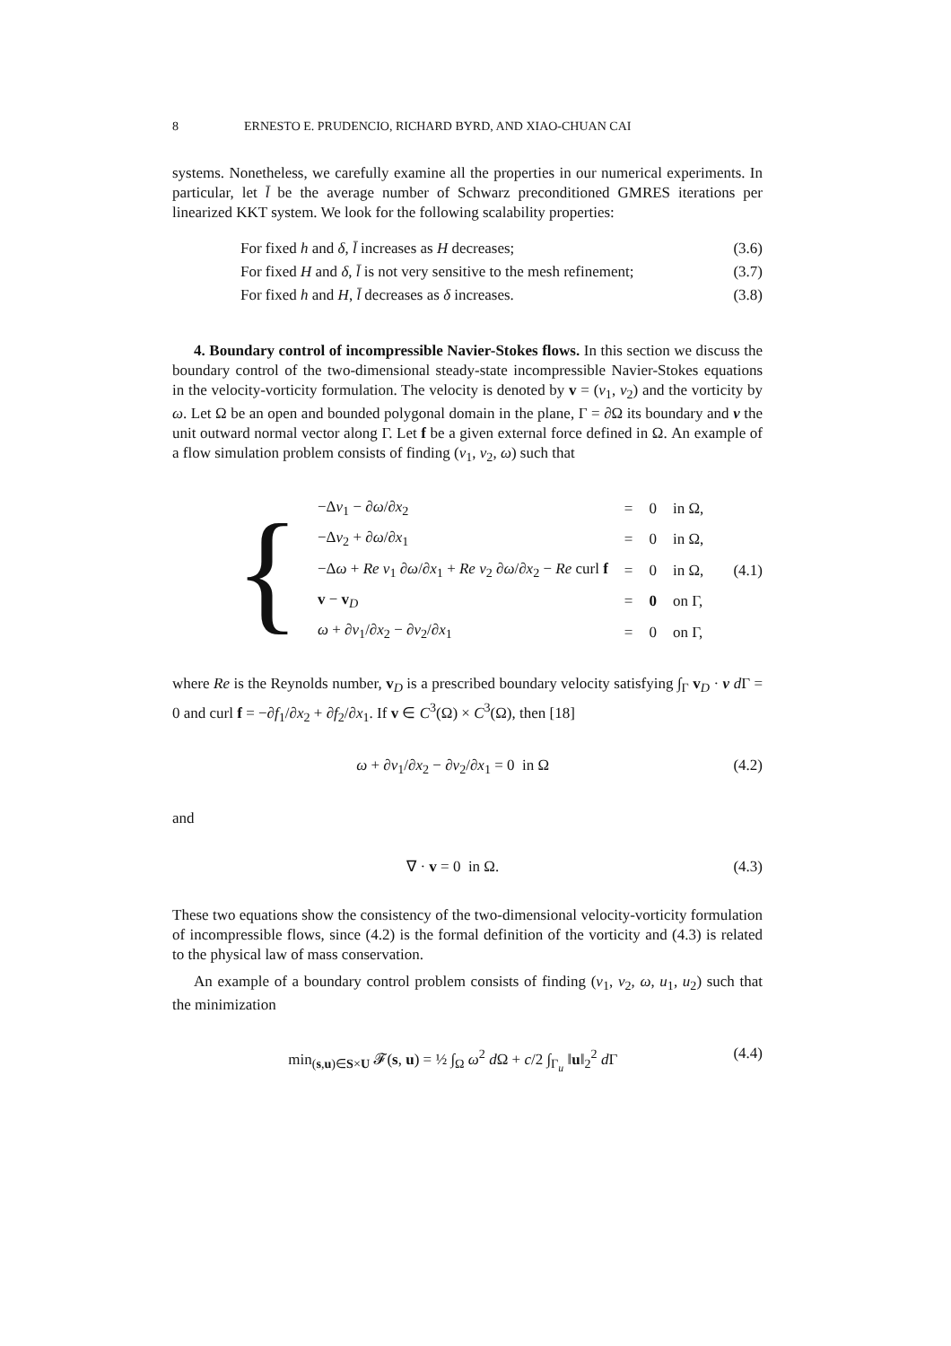8 ERNESTO E. PRUDENCIO, RICHARD BYRD, AND XIAO-CHUAN CAI
systems. Nonetheless, we carefully examine all the properties in our numerical experiments. In particular, let l̄ be the average number of Schwarz preconditioned GMRES iterations per linearized KKT system. We look for the following scalability properties:
For fixed h and δ, l̄ increases as H decreases; (3.6)
For fixed H and δ, l̄ is not very sensitive to the mesh refinement; (3.7)
For fixed h and H, l̄ decreases as δ increases. (3.8)
4. Boundary control of incompressible Navier-Stokes flows. In this section we discuss the boundary control of the two-dimensional steady-state incompressible Navier-Stokes equations in the velocity-vorticity formulation. The velocity is denoted by v = (v<sub>1</sub>, v<sub>2</sub>) and the vorticity by ω. Let Ω be an open and bounded polygonal domain in the plane, Γ = ∂Ω its boundary and ν the unit outward normal vector along Γ. Let f be a given external force defined in Ω. An example of a flow simulation problem consists of finding (v<sub>1</sub>, v<sub>2</sub>, ω) such that
{
| −Δ v<sub>1</sub> − ∂ ω /∂ x<sub>2</sub> | = | 0 | in Ω, |
| −Δ v<sub>2</sub> + ∂ ω /∂ x<sub>1</sub> | = | 0 | in Ω, |
| −Δ ω + Re v<sub>1</sub> ∂ ω /∂ x<sub>1</sub> + Re v<sub>2</sub> ∂ ω /∂ x<sub>2</sub> − Re curl f | = | 0 | in Ω, |
| v − v<sub>D</sub> | = | 0 | on Γ, |
| ω + ∂ v<sub>1</sub>/∂ x<sub>2</sub> − ∂ v<sub>2</sub>/∂ x<sub>1</sub> | = | 0 | on Γ, |
(4.1)
where Re is the Reynolds number, v<sub>D</sub> is a prescribed boundary velocity satisfying ∫<sub>Γ</sub> v<sub>D</sub> · ν d Γ = 0 and curl f = −∂f<sub>1</sub>/∂x<sub>2</sub> + ∂f<sub>2</sub>/∂x<sub>1</sub>. If v ∈ C<sup>3</sup>(Ω) × C<sup>3</sup>(Ω), then [18]
ω + ∂v<sub>1</sub>/∂x<sub>2</sub> − ∂v<sub>2</sub>/∂x<sub>1</sub> = 0 in Ω (4.2)
and
∇ · v = 0 in Ω. (4.3)
These two equations show the consistency of the two-dimensional velocity-vorticity formulation of incompressible flows, since (4.2) is the formal definition of the vorticity and (4.3) is related to the physical law of mass conservation.
An example of a boundary control problem consists of finding (v<sub>1</sub>, v<sub>2</sub>, ω, u<sub>1</sub>, u<sub>2</sub>) such that the minimization
min<sub>(s,u)∈S×U</sub> 𝓕(s, u) = ½ ∫<sub>Ω</sub> ω<sup>2</sup> d Ω + c/2 ∫<sub>Γ<sub>u</sub></sub> ‖u‖<sub>2</sub><sup>2</sup> d Γ (4.4)